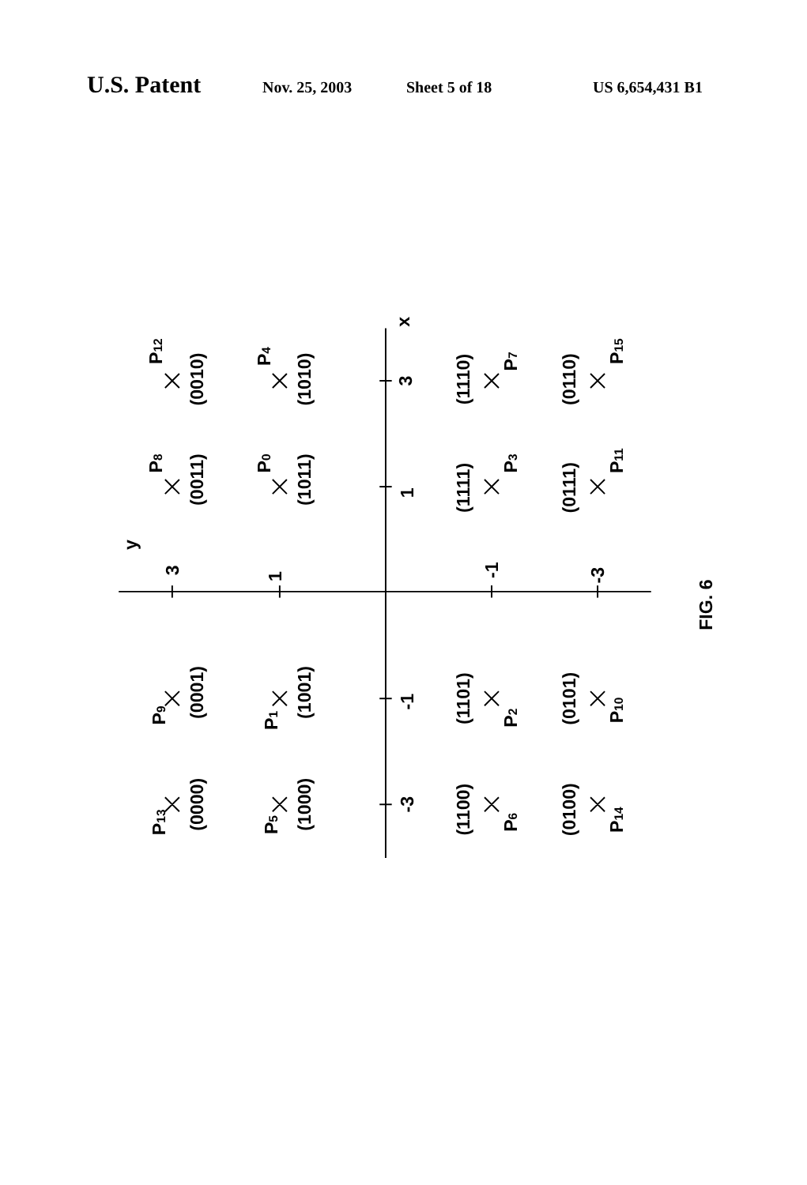U.S. Patent Nov. 25, 2003 Sheet 5 of 18 US 6,654,431 B1
P12
P4
P7
P15
P8
P0
P3
P11
P9
P1
P2
P10
P13
P5
P6
P14
(0010)
(1010)
(1110)
(0110)
(0011)
(1011)
(1111)
(0111)
(0001)
(1001)
(1101)
(0101)
(0000)
(1000)
(1100)
(0100)
3
1
-1
-3
3
1
-1
-3
x
y
FIG. 6